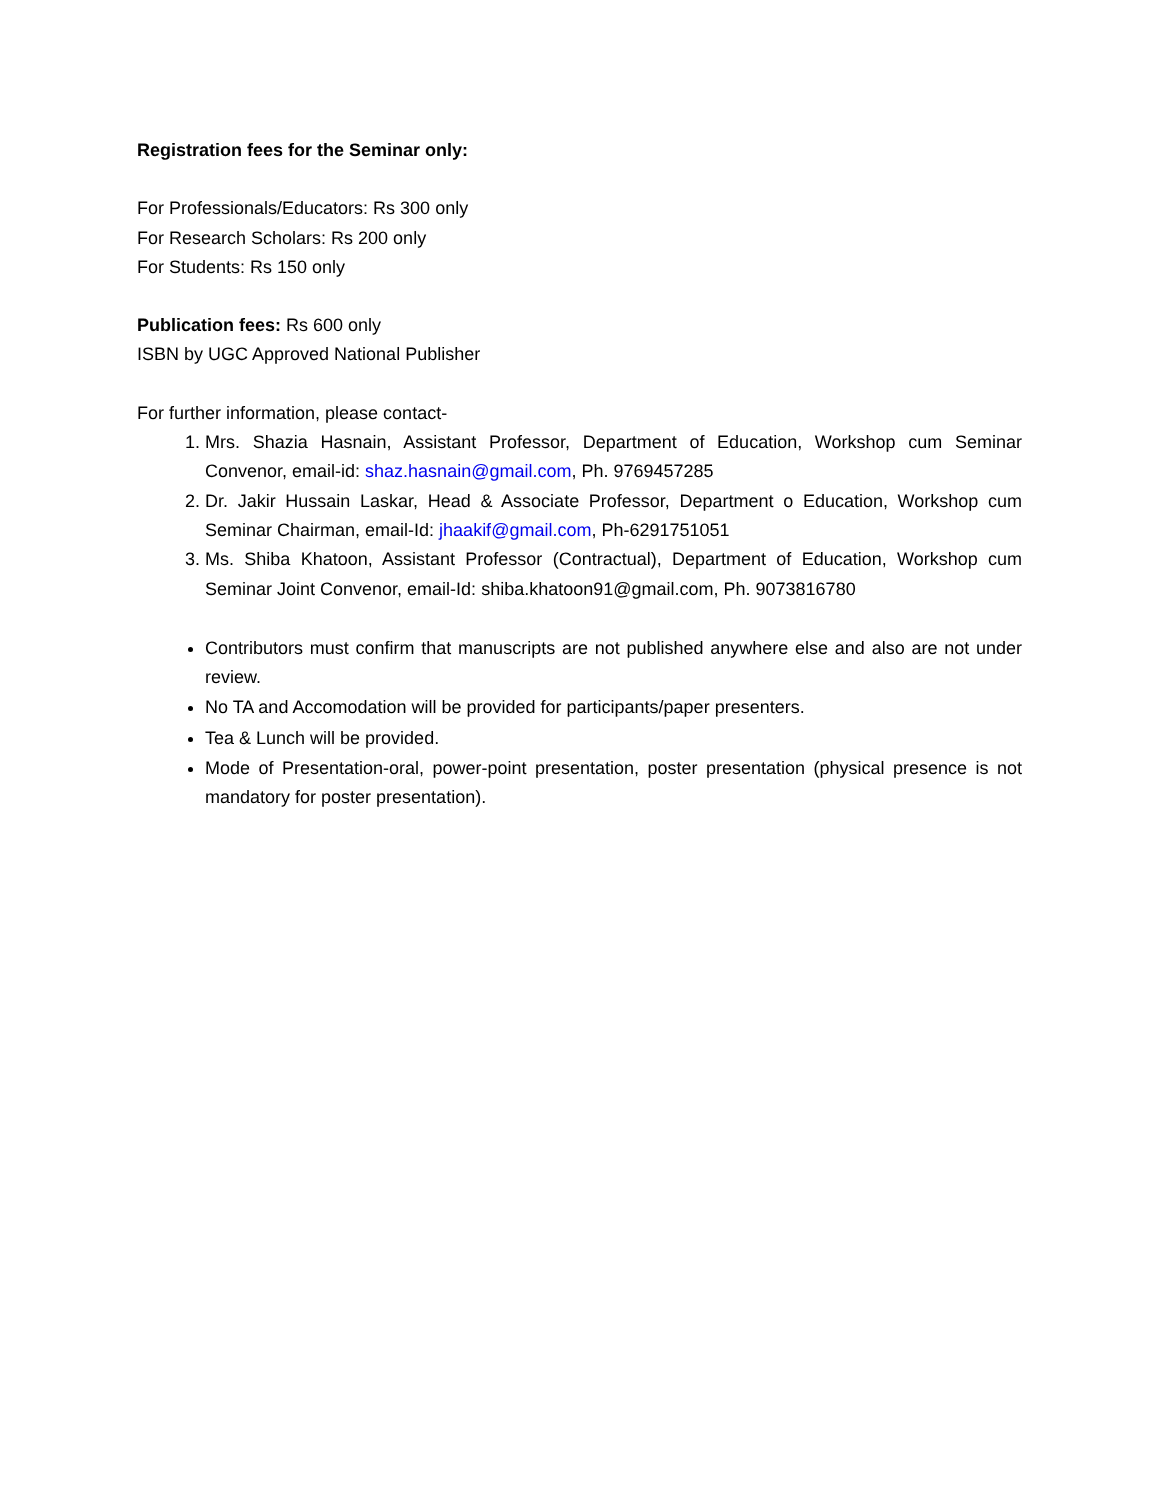Registration fees for the Seminar only:
For Professionals/Educators: Rs 300 only
For Research Scholars: Rs 200 only
For Students: Rs 150 only
Publication fees: Rs 600 only
ISBN by UGC Approved National Publisher
For further information, please contact-
1. Mrs. Shazia Hasnain, Assistant Professor, Department of Education, Workshop cum Seminar Convenor, email-id: shaz.hasnain@gmail.com, Ph. 9769457285
2. Dr. Jakir Hussain Laskar, Head & Associate Professor, Department o Education, Workshop cum Seminar Chairman, email-Id: jhaakif@gmail.com, Ph-6291751051
3. Ms. Shiba Khatoon, Assistant Professor (Contractual), Department of Education, Workshop cum Seminar Joint Convenor, email-Id: shiba.khatoon91@gmail.com, Ph. 9073816780
Contributors must confirm that manuscripts are not published anywhere else and also are not under review.
No TA and Accomodation will be provided for participants/paper presenters.
Tea & Lunch will be provided.
Mode of Presentation-oral, power-point presentation, poster presentation (physical presence is not mandatory for poster presentation).